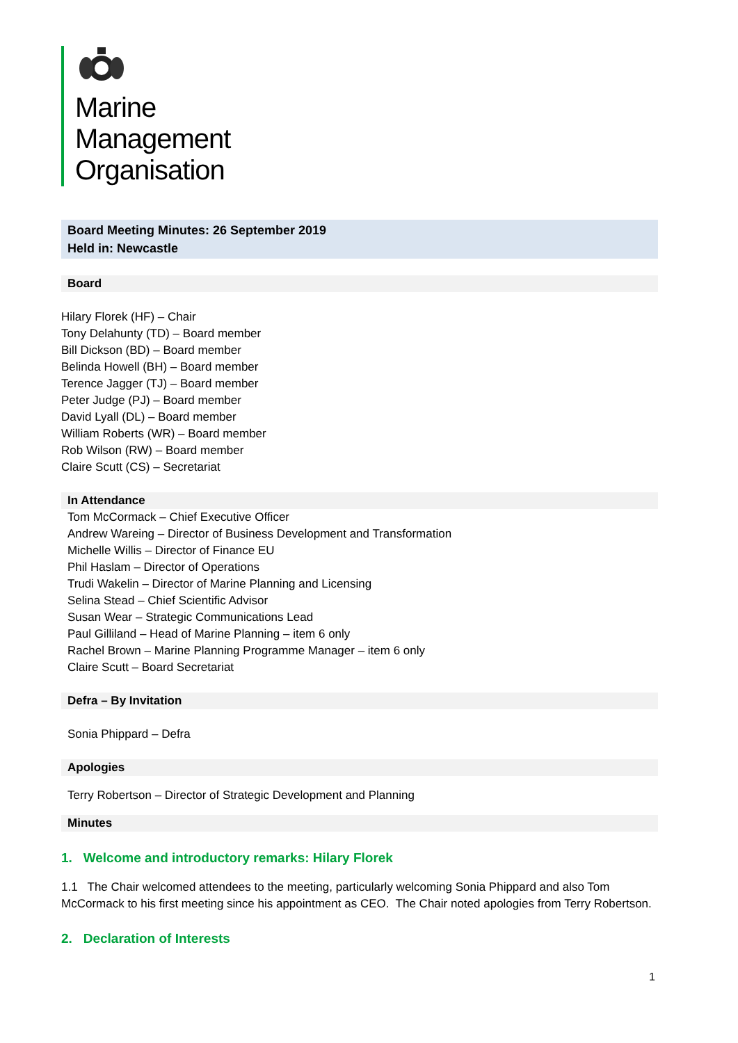Marine
Management
Organisation
Board Meeting Minutes: 26 September 2019
Held in: Newcastle
Board
Hilary Florek (HF) – Chair
Tony Delahunty (TD) – Board member
Bill Dickson (BD) – Board member
Belinda Howell (BH) – Board member
Terence Jagger (TJ) – Board member
Peter Judge (PJ) – Board member
David Lyall (DL) – Board member
William Roberts (WR) – Board member
Rob Wilson (RW) – Board member
Claire Scutt (CS) – Secretariat
In Attendance
Tom McCormack – Chief Executive Officer
Andrew Wareing – Director of Business Development and Transformation
Michelle Willis – Director of Finance EU
Phil Haslam – Director of Operations
Trudi Wakelin – Director of Marine Planning and Licensing
Selina Stead – Chief Scientific Advisor
Susan Wear – Strategic Communications Lead
Paul Gilliland – Head of Marine Planning – item 6 only
Rachel Brown – Marine Planning Programme Manager – item 6 only
Claire Scutt – Board Secretariat
Defra – By Invitation
Sonia Phippard – Defra
Apologies
Terry Robertson – Director of Strategic Development and Planning
Minutes
1. Welcome and introductory remarks: Hilary Florek
1.1 The Chair welcomed attendees to the meeting, particularly welcoming Sonia Phippard and also Tom McCormack to his first meeting since his appointment as CEO. The Chair noted apologies from Terry Robertson.
2. Declaration of Interests
1